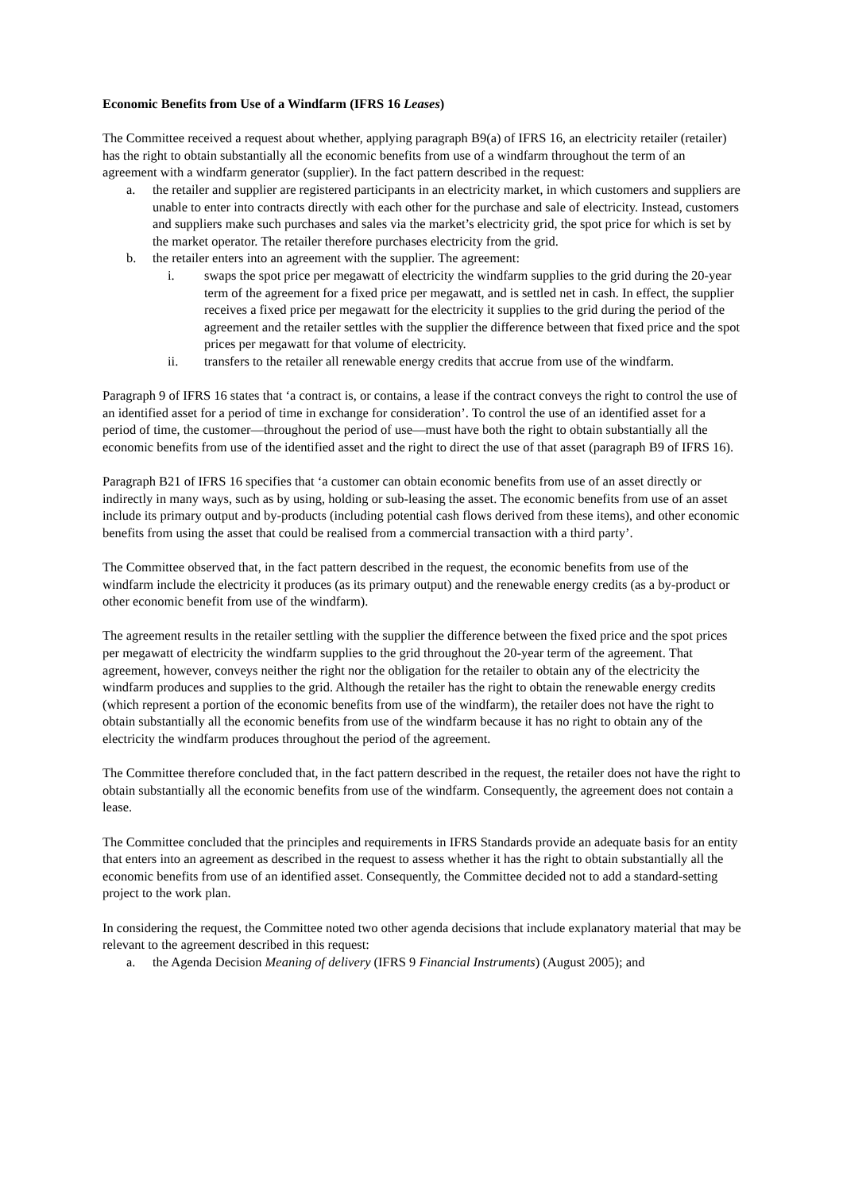Economic Benefits from Use of a Windfarm (IFRS 16 Leases)
The Committee received a request about whether, applying paragraph B9(a) of IFRS 16, an electricity retailer (retailer) has the right to obtain substantially all the economic benefits from use of a windfarm throughout the term of an agreement with a windfarm generator (supplier). In the fact pattern described in the request:
a. the retailer and supplier are registered participants in an electricity market, in which customers and suppliers are unable to enter into contracts directly with each other for the purchase and sale of electricity. Instead, customers and suppliers make such purchases and sales via the market’s electricity grid, the spot price for which is set by the market operator. The retailer therefore purchases electricity from the grid.
b. the retailer enters into an agreement with the supplier. The agreement:
i. swaps the spot price per megawatt of electricity the windfarm supplies to the grid during the 20-year term of the agreement for a fixed price per megawatt, and is settled net in cash. In effect, the supplier receives a fixed price per megawatt for the electricity it supplies to the grid during the period of the agreement and the retailer settles with the supplier the difference between that fixed price and the spot prices per megawatt for that volume of electricity.
ii. transfers to the retailer all renewable energy credits that accrue from use of the windfarm.
Paragraph 9 of IFRS 16 states that ‘a contract is, or contains, a lease if the contract conveys the right to control the use of an identified asset for a period of time in exchange for consideration’. To control the use of an identified asset for a period of time, the customer—throughout the period of use—must have both the right to obtain substantially all the economic benefits from use of the identified asset and the right to direct the use of that asset (paragraph B9 of IFRS 16).
Paragraph B21 of IFRS 16 specifies that ‘a customer can obtain economic benefits from use of an asset directly or indirectly in many ways, such as by using, holding or sub-leasing the asset. The economic benefits from use of an asset include its primary output and by-products (including potential cash flows derived from these items), and other economic benefits from using the asset that could be realised from a commercial transaction with a third party’.
The Committee observed that, in the fact pattern described in the request, the economic benefits from use of the windfarm include the electricity it produces (as its primary output) and the renewable energy credits (as a by-product or other economic benefit from use of the windfarm).
The agreement results in the retailer settling with the supplier the difference between the fixed price and the spot prices per megawatt of electricity the windfarm supplies to the grid throughout the 20-year term of the agreement. That agreement, however, conveys neither the right nor the obligation for the retailer to obtain any of the electricity the windfarm produces and supplies to the grid. Although the retailer has the right to obtain the renewable energy credits (which represent a portion of the economic benefits from use of the windfarm), the retailer does not have the right to obtain substantially all the economic benefits from use of the windfarm because it has no right to obtain any of the electricity the windfarm produces throughout the period of the agreement.
The Committee therefore concluded that, in the fact pattern described in the request, the retailer does not have the right to obtain substantially all the economic benefits from use of the windfarm. Consequently, the agreement does not contain a lease.
The Committee concluded that the principles and requirements in IFRS Standards provide an adequate basis for an entity that enters into an agreement as described in the request to assess whether it has the right to obtain substantially all the economic benefits from use of an identified asset. Consequently, the Committee decided not to add a standard-setting project to the work plan.
In considering the request, the Committee noted two other agenda decisions that include explanatory material that may be relevant to the agreement described in this request:
a. the Agenda Decision Meaning of delivery (IFRS 9 Financial Instruments) (August 2005); and